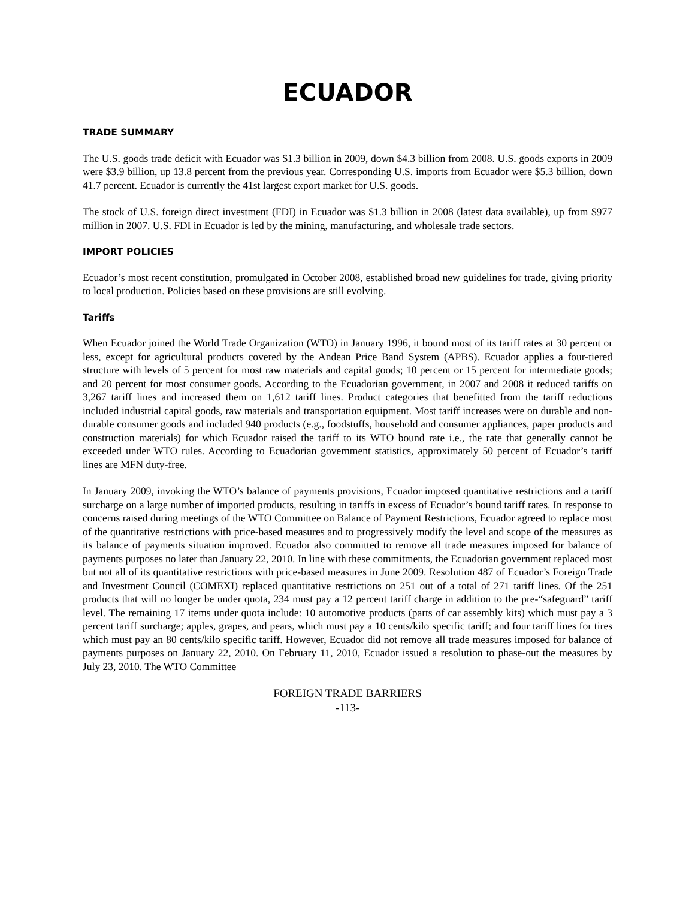ECUADOR
TRADE SUMMARY
The U.S. goods trade deficit with Ecuador was $1.3 billion in 2009, down $4.3 billion from 2008. U.S. goods exports in 2009 were $3.9 billion, up 13.8 percent from the previous year. Corresponding U.S. imports from Ecuador were $5.3 billion, down 41.7 percent. Ecuador is currently the 41st largest export market for U.S. goods.
The stock of U.S. foreign direct investment (FDI) in Ecuador was $1.3 billion in 2008 (latest data available), up from $977 million in 2007. U.S. FDI in Ecuador is led by the mining, manufacturing, and wholesale trade sectors.
IMPORT POLICIES
Ecuador’s most recent constitution, promulgated in October 2008, established broad new guidelines for trade, giving priority to local production. Policies based on these provisions are still evolving.
Tariffs
When Ecuador joined the World Trade Organization (WTO) in January 1996, it bound most of its tariff rates at 30 percent or less, except for agricultural products covered by the Andean Price Band System (APBS). Ecuador applies a four-tiered structure with levels of 5 percent for most raw materials and capital goods; 10 percent or 15 percent for intermediate goods; and 20 percent for most consumer goods. According to the Ecuadorian government, in 2007 and 2008 it reduced tariffs on 3,267 tariff lines and increased them on 1,612 tariff lines. Product categories that benefitted from the tariff reductions included industrial capital goods, raw materials and transportation equipment. Most tariff increases were on durable and non-durable consumer goods and included 940 products (e.g., foodstuffs, household and consumer appliances, paper products and construction materials) for which Ecuador raised the tariff to its WTO bound rate i.e., the rate that generally cannot be exceeded under WTO rules. According to Ecuadorian government statistics, approximately 50 percent of Ecuador’s tariff lines are MFN duty-free.
In January 2009, invoking the WTO’s balance of payments provisions, Ecuador imposed quantitative restrictions and a tariff surcharge on a large number of imported products, resulting in tariffs in excess of Ecuador’s bound tariff rates. In response to concerns raised during meetings of the WTO Committee on Balance of Payment Restrictions, Ecuador agreed to replace most of the quantitative restrictions with price-based measures and to progressively modify the level and scope of the measures as its balance of payments situation improved. Ecuador also committed to remove all trade measures imposed for balance of payments purposes no later than January 22, 2010. In line with these commitments, the Ecuadorian government replaced most but not all of its quantitative restrictions with price-based measures in June 2009. Resolution 487 of Ecuador’s Foreign Trade and Investment Council (COMEXI) replaced quantitative restrictions on 251 out of a total of 271 tariff lines. Of the 251 products that will no longer be under quota, 234 must pay a 12 percent tariff charge in addition to the pre-“safeguard” tariff level. The remaining 17 items under quota include: 10 automotive products (parts of car assembly kits) which must pay a 3 percent tariff surcharge; apples, grapes, and pears, which must pay a 10 cents/kilo specific tariff; and four tariff lines for tires which must pay an 80 cents/kilo specific tariff. However, Ecuador did not remove all trade measures imposed for balance of payments purposes on January 22, 2010. On February 11, 2010, Ecuador issued a resolution to phase-out the measures by July 23, 2010. The WTO Committee
FOREIGN TRADE BARRIERS
-113-